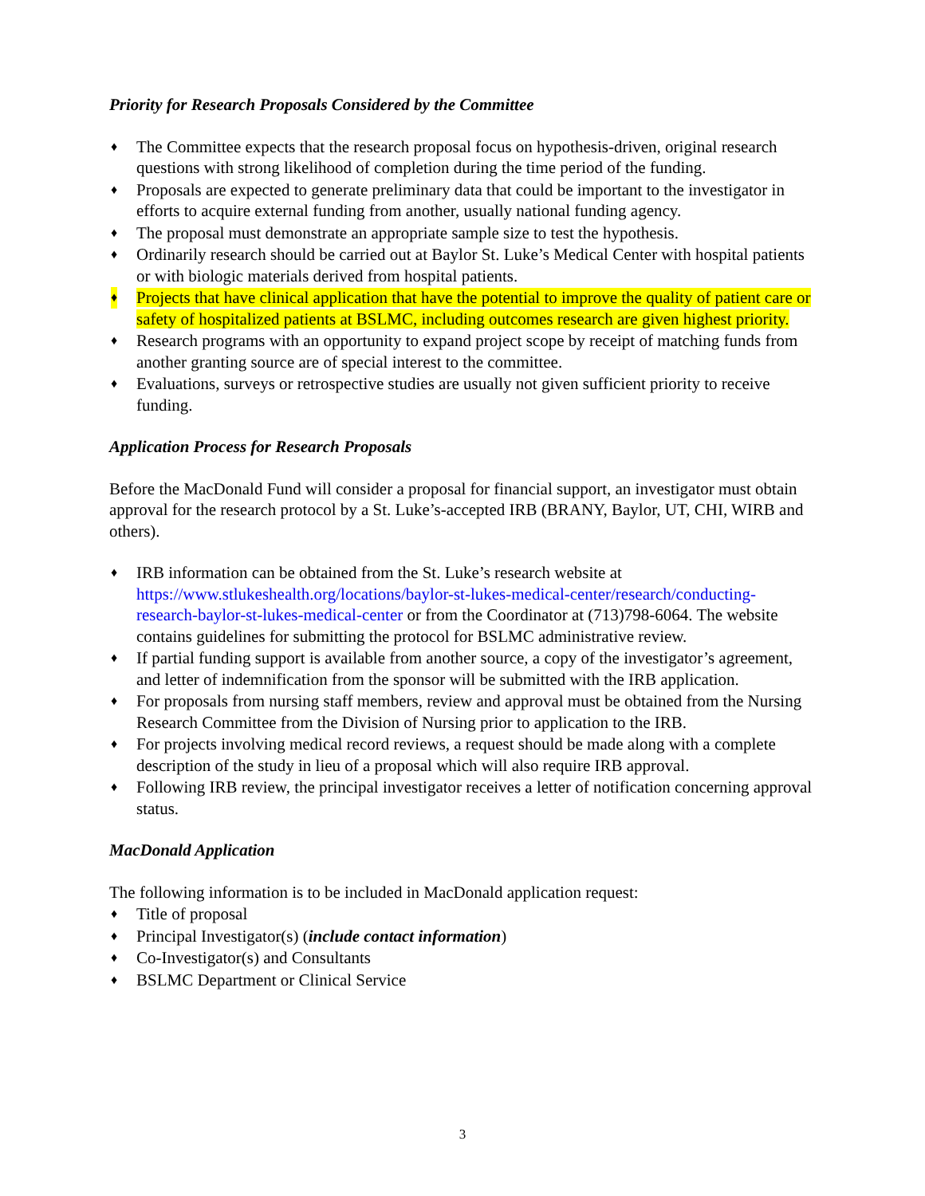Priority for Research Proposals Considered by the Committee
♦ The Committee expects that the research proposal focus on hypothesis-driven, original research questions with strong likelihood of completion during the time period of the funding.
♦ Proposals are expected to generate preliminary data that could be important to the investigator in efforts to acquire external funding from another, usually national funding agency.
♦ The proposal must demonstrate an appropriate sample size to test the hypothesis.
♦ Ordinarily research should be carried out at Baylor St. Luke’s Medical Center with hospital patients or with biologic materials derived from hospital patients.
♦ Projects that have clinical application that have the potential to improve the quality of patient care or safety of hospitalized patients at BSLMC, including outcomes research are given highest priority.
♦ Research programs with an opportunity to expand project scope by receipt of matching funds from another granting source are of special interest to the committee.
♦ Evaluations, surveys or retrospective studies are usually not given sufficient priority to receive funding.
Application Process for Research Proposals
Before the MacDonald Fund will consider a proposal for financial support, an investigator must obtain approval for the research protocol by a St. Luke’s-accepted IRB (BRANY, Baylor, UT, CHI, WIRB and others).
♦ IRB information can be obtained from the St. Luke’s research website at https://www.stlukeshealth.org/locations/baylor-st-lukes-medical-center/research/conducting-research-baylor-st-lukes-medical-center or from the Coordinator at (713)798-6064. The website contains guidelines for submitting the protocol for BSLMC administrative review.
♦ If partial funding support is available from another source, a copy of the investigator’s agreement, and letter of indemnification from the sponsor will be submitted with the IRB application.
♦ For proposals from nursing staff members, review and approval must be obtained from the Nursing Research Committee from the Division of Nursing prior to application to the IRB.
♦ For projects involving medical record reviews, a request should be made along with a complete description of the study in lieu of a proposal which will also require IRB approval.
♦ Following IRB review, the principal investigator receives a letter of notification concerning approval status.
MacDonald Application
The following information is to be included in MacDonald application request:
♦ Title of proposal
♦ Principal Investigator(s) (include contact information)
♦ Co-Investigator(s) and Consultants
♦ BSLMC Department or Clinical Service
3